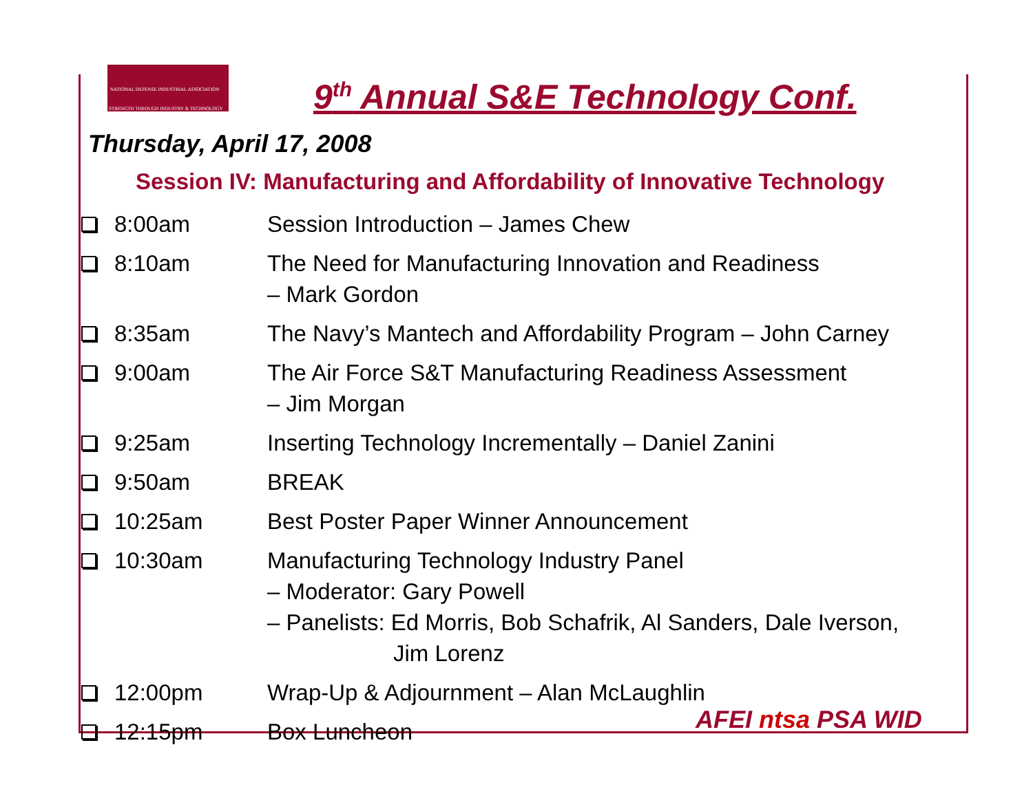NATIONAL DEFENSE INDUSTRIAL ASSOCIATION
STRENGTH THROUGH INDUSTRY & TECHNOLOGY
9<sup>th</sup> Annual S&E Technology Conf.
Thursday, April 17, 2008
Session IV: Manufacturing and Affordability of Innovative Technology
| | 8:00am | Session Introduction – James Chew |
| | 8:10am | The Need for Manufacturing Innovation and Readiness – Mark Gordon |
| | 8:35am | The Navy’s Mantech and Affordability Program – John Carney |
| | 9:00am | The Air Force S&T Manufacturing Readiness Assessment – Jim Morgan |
| | 9:25am | Inserting Technology Incrementally – Daniel Zanini |
| | 9:50am | BREAK |
| | 10:25am | Best Poster Paper Winner Announcement |
| | 10:30am | Manufacturing Technology Industry Panel – Moderator: Gary Powell – Panelists: Ed Morris, Bob Schafrik, Al Sanders, Dale Iverson, Jim Lorenz |
| | 12:00pm | Wrap-Up & Adjournment – Alan McLaughlin |
| | 12:15pm | Box Luncheon |
AFEI ntsa PSA WID